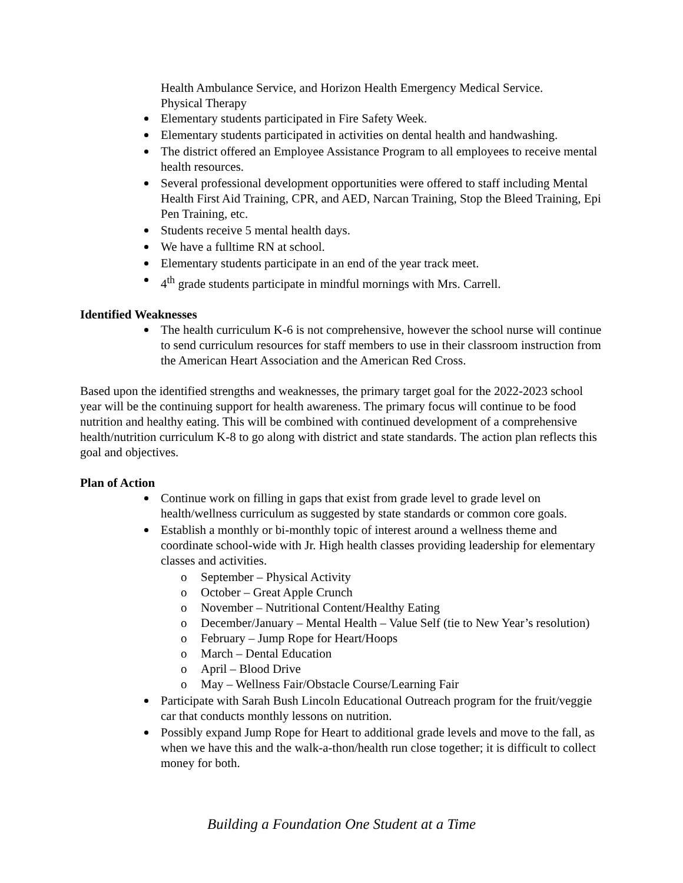Health Ambulance Service, and Horizon Health Emergency Medical Service.
Physical Therapy
Elementary students participated in Fire Safety Week.
Elementary students participated in activities on dental health and handwashing.
The district offered an Employee Assistance Program to all employees to receive mental health resources.
Several professional development opportunities were offered to staff including Mental Health First Aid Training, CPR, and AED, Narcan Training, Stop the Bleed Training, Epi Pen Training, etc.
Students receive 5 mental health days.
We have a fulltime RN at school.
Elementary students participate in an end of the year track meet.
4<sup>th</sup> grade students participate in mindful mornings with Mrs. Carrell.
Identified Weaknesses
The health curriculum K-6 is not comprehensive, however the school nurse will continue to send curriculum resources for staff members to use in their classroom instruction from the American Heart Association and the American Red Cross.
Based upon the identified strengths and weaknesses, the primary target goal for the 2022-2023 school year will be the continuing support for health awareness. The primary focus will continue to be food nutrition and healthy eating. This will be combined with continued development of a comprehensive health/nutrition curriculum K-8 to go along with district and state standards. The action plan reflects this goal and objectives.
Plan of Action
Continue work on filling in gaps that exist from grade level to grade level on health/wellness curriculum as suggested by state standards or common core goals.
Establish a monthly or bi-monthly topic of interest around a wellness theme and coordinate school-wide with Jr. High health classes providing leadership for elementary classes and activities.
o September – Physical Activity
o October – Great Apple Crunch
o November – Nutritional Content/Healthy Eating
o December/January – Mental Health – Value Self (tie to New Year’s resolution)
o February – Jump Rope for Heart/Hoops
o March – Dental Education
o April – Blood Drive
o May – Wellness Fair/Obstacle Course/Learning Fair
Participate with Sarah Bush Lincoln Educational Outreach program for the fruit/veggie car that conducts monthly lessons on nutrition.
Possibly expand Jump Rope for Heart to additional grade levels and move to the fall, as when we have this and the walk-a-thon/health run close together; it is difficult to collect money for both.
Building a Foundation One Student at a Time